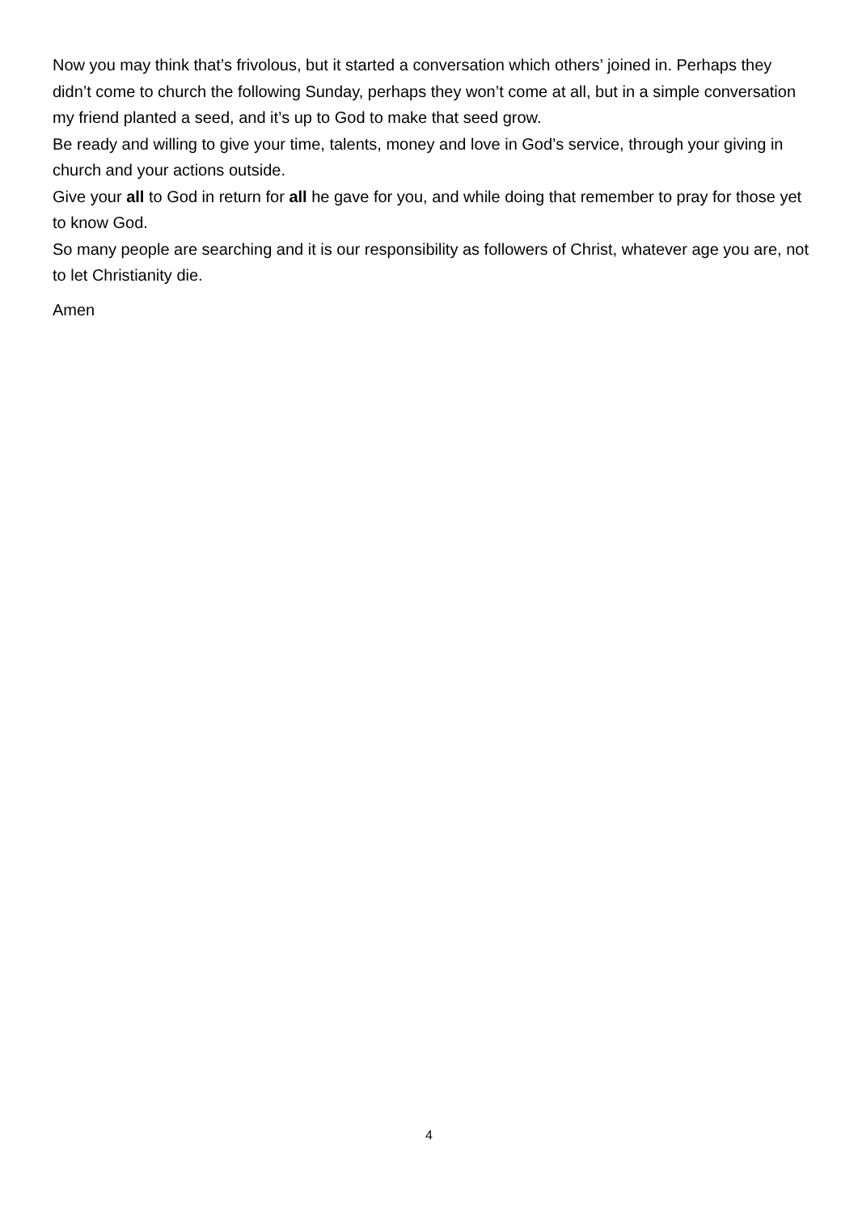Now you may think that’s frivolous, but it started a conversation which others’ joined in. Perhaps they didn’t come to church the following Sunday, perhaps they won’t come at all, but in a simple conversation my friend planted a seed, and it’s up to God to make that seed grow.
Be ready and willing to give your time, talents, money and love in God’s service, through your giving in church and your actions outside.
Give your all to God in return for all he gave for you, and while doing that remember to pray for those yet to know God.
So many people are searching and it is our responsibility as followers of Christ, whatever age you are, not to let Christianity die.
Amen
4